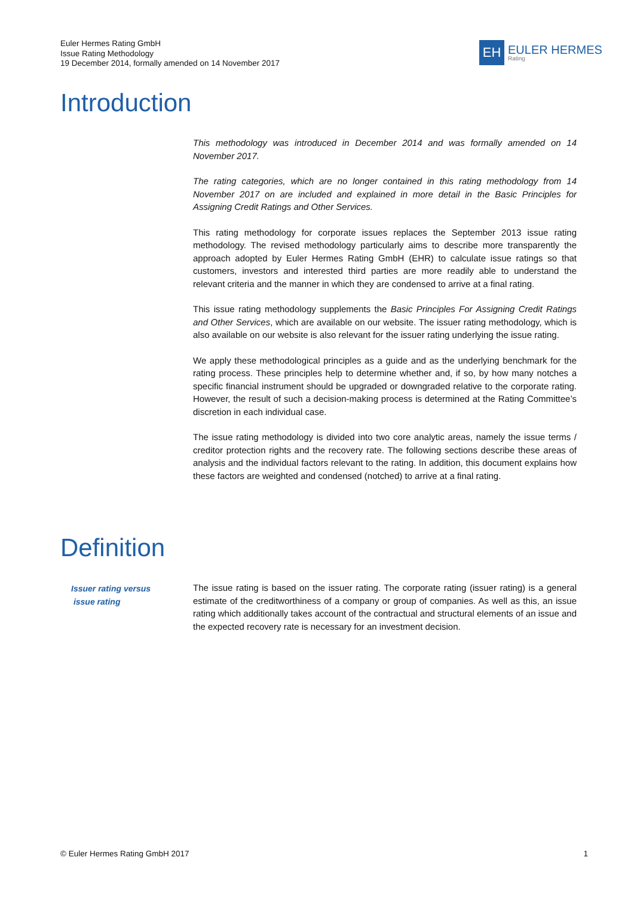Euler Hermes Rating GmbH
Issue Rating Methodology
19 December 2014, formally amended on 14 November 2017
EH
EULER HERMES
Rating
Introduction
This methodology was introduced in December 2014 and was formally amended on 14 November 2017.
The rating categories, which are no longer contained in this rating methodology from 14 November 2017 on are included and explained in more detail in the Basic Principles for Assigning Credit Ratings and Other Services.
This rating methodology for corporate issues replaces the September 2013 issue rating methodology. The revised methodology particularly aims to describe more transparently the approach adopted by Euler Hermes Rating GmbH (EHR) to calculate issue ratings so that customers, investors and interested third parties are more readily able to understand the relevant criteria and the manner in which they are condensed to arrive at a final rating.
This issue rating methodology supplements the Basic Principles For Assigning Credit Ratings and Other Services, which are available on our website. The issuer rating methodology, which is also available on our website is also relevant for the issuer rating underlying the issue rating.
We apply these methodological principles as a guide and as the underlying benchmark for the rating process. These principles help to determine whether and, if so, by how many notches a specific financial instrument should be upgraded or downgraded relative to the corporate rating. However, the result of such a decision-making process is determined at the Rating Committee’s discretion in each individual case.
The issue rating methodology is divided into two core analytic areas, namely the issue terms / creditor protection rights and the recovery rate. The following sections describe these areas of analysis and the individual factors relevant to the rating. In addition, this document explains how these factors are weighted and condensed (notched) to arrive at a final rating.
Definition
Issuer rating versus
issue rating
The issue rating is based on the issuer rating. The corporate rating (issuer rating) is a general estimate of the creditworthiness of a company or group of companies. As well as this, an issue rating which additionally takes account of the contractual and structural elements of an issue and the expected recovery rate is necessary for an investment decision.
© Euler Hermes Rating GmbH 2017 1